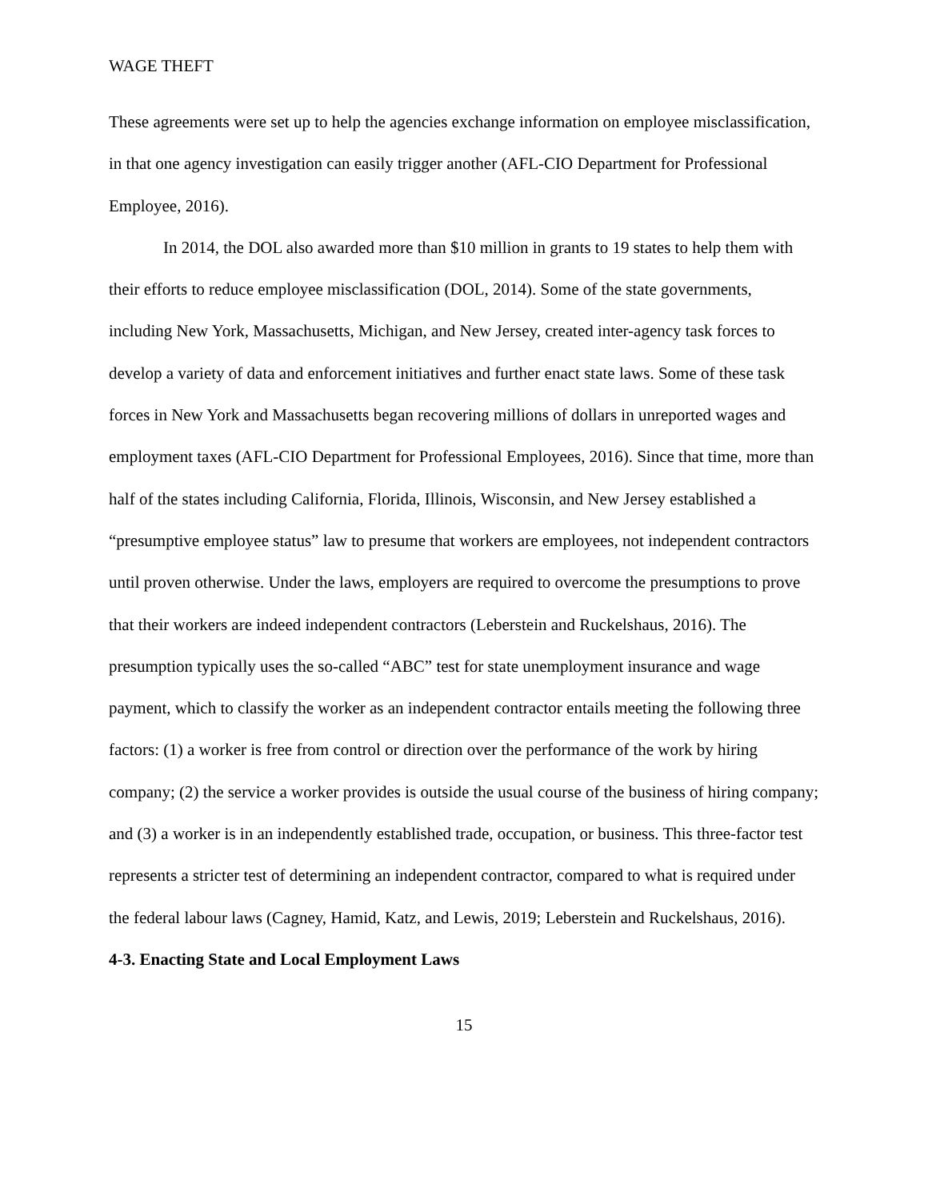WAGE THEFT
These agreements were set up to help the agencies exchange information on employee misclassification, in that one agency investigation can easily trigger another (AFL-CIO Department for Professional Employee, 2016).
In 2014, the DOL also awarded more than $10 million in grants to 19 states to help them with their efforts to reduce employee misclassification (DOL, 2014). Some of the state governments, including New York, Massachusetts, Michigan, and New Jersey, created inter-agency task forces to develop a variety of data and enforcement initiatives and further enact state laws. Some of these task forces in New York and Massachusetts began recovering millions of dollars in unreported wages and employment taxes (AFL-CIO Department for Professional Employees, 2016). Since that time, more than half of the states including California, Florida, Illinois, Wisconsin, and New Jersey established a “presumptive employee status” law to presume that workers are employees, not independent contractors until proven otherwise. Under the laws, employers are required to overcome the presumptions to prove that their workers are indeed independent contractors (Leberstein and Ruckelshaus, 2016). The presumption typically uses the so-called “ABC” test for state unemployment insurance and wage payment, which to classify the worker as an independent contractor entails meeting the following three factors: (1) a worker is free from control or direction over the performance of the work by hiring company; (2) the service a worker provides is outside the usual course of the business of hiring company; and (3) a worker is in an independently established trade, occupation, or business. This three-factor test represents a stricter test of determining an independent contractor, compared to what is required under the federal labour laws (Cagney, Hamid, Katz, and Lewis, 2019; Leberstein and Ruckelshaus, 2016).
4-3. Enacting State and Local Employment Laws
15